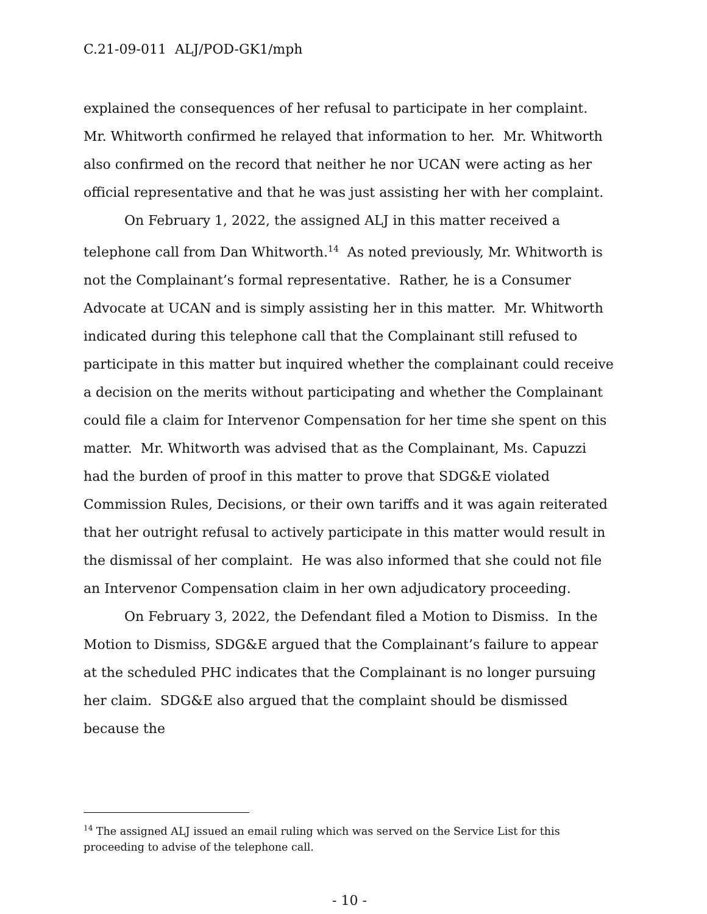C.21-09-011 ALJ/POD-GK1/mph
explained the consequences of her refusal to participate in her complaint. Mr. Whitworth confirmed he relayed that information to her. Mr. Whitworth also confirmed on the record that neither he nor UCAN were acting as her official representative and that he was just assisting her with her complaint.
On February 1, 2022, the assigned ALJ in this matter received a telephone call from Dan Whitworth.<sup>14</sup> As noted previously, Mr. Whitworth is not the Complainant’s formal representative. Rather, he is a Consumer Advocate at UCAN and is simply assisting her in this matter. Mr. Whitworth indicated during this telephone call that the Complainant still refused to participate in this matter but inquired whether the complainant could receive a decision on the merits without participating and whether the Complainant could file a claim for Intervenor Compensation for her time she spent on this matter. Mr. Whitworth was advised that as the Complainant, Ms. Capuzzi had the burden of proof in this matter to prove that SDG&E violated Commission Rules, Decisions, or their own tariffs and it was again reiterated that her outright refusal to actively participate in this matter would result in the dismissal of her complaint. He was also informed that she could not file an Intervenor Compensation claim in her own adjudicatory proceeding.
On February 3, 2022, the Defendant filed a Motion to Dismiss. In the Motion to Dismiss, SDG&E argued that the Complainant’s failure to appear at the scheduled PHC indicates that the Complainant is no longer pursuing her claim. SDG&E also argued that the complaint should be dismissed because the
<sup>14</sup> The assigned ALJ issued an email ruling which was served on the Service List for this proceeding to advise of the telephone call.
- 10 -